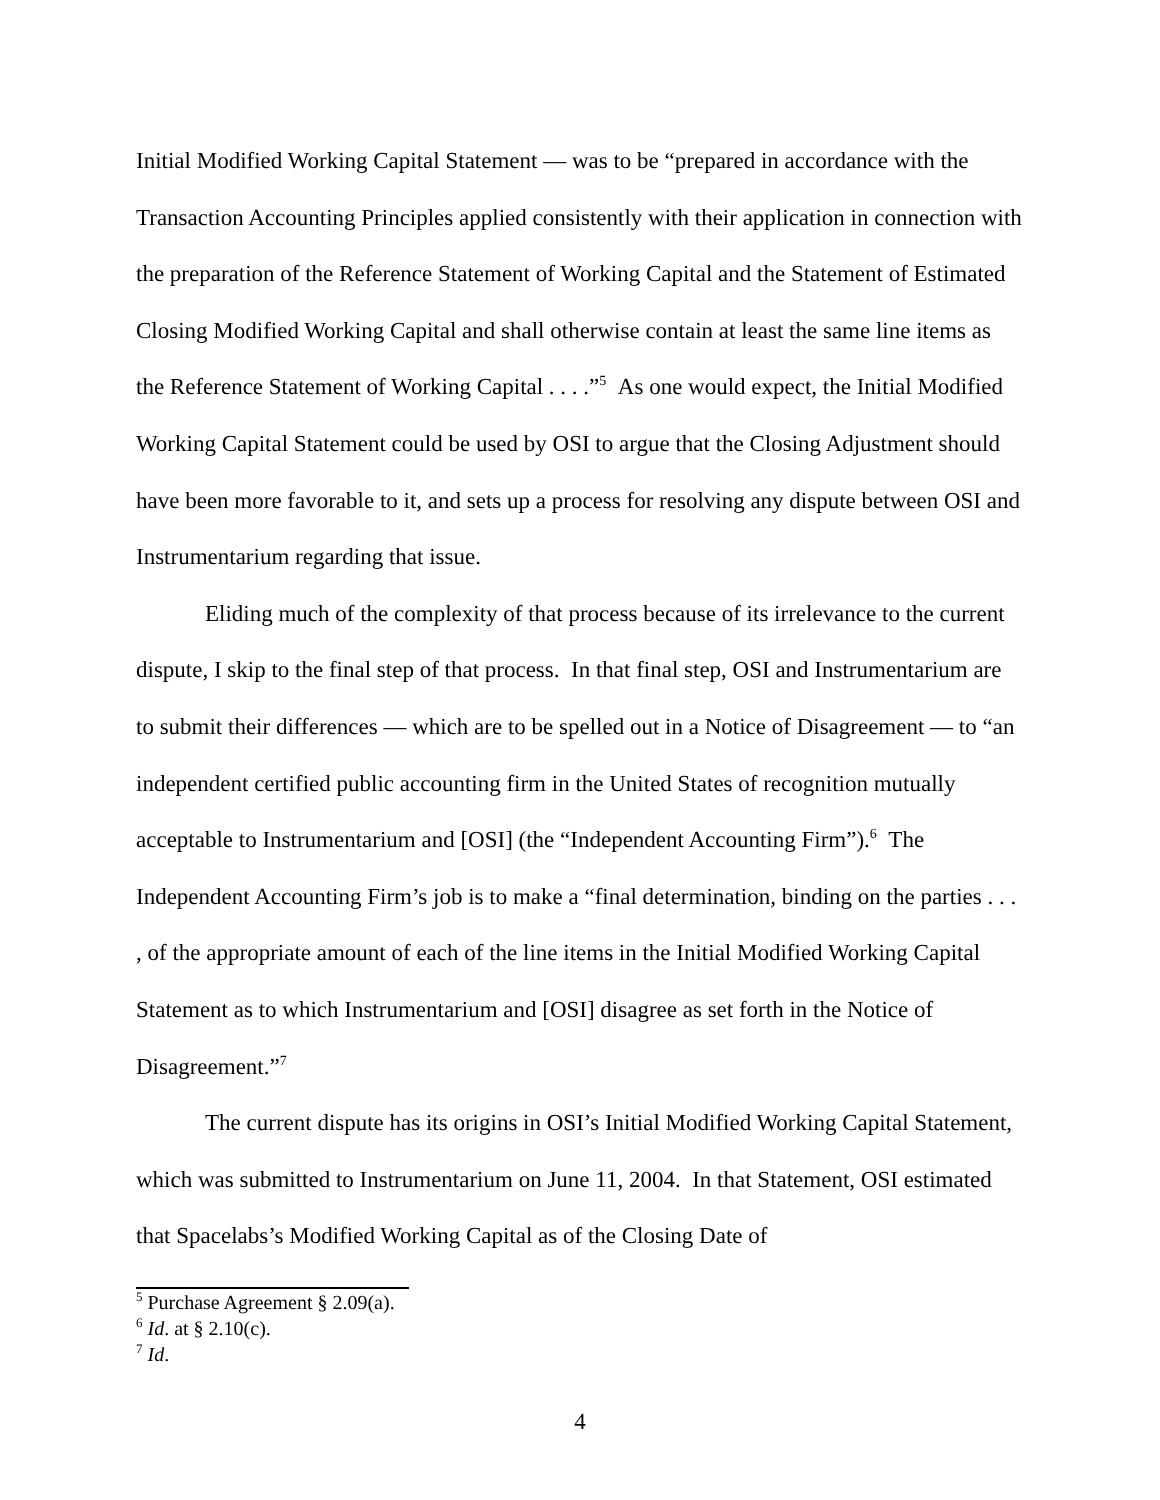Initial Modified Working Capital Statement — was to be “prepared in accordance with the Transaction Accounting Principles applied consistently with their application in connection with the preparation of the Reference Statement of Working Capital and the Statement of Estimated Closing Modified Working Capital and shall otherwise contain at least the same line items as the Reference Statement of Working Capital . . . .”<sup>5</sup> As one would expect, the Initial Modified Working Capital Statement could be used by OSI to argue that the Closing Adjustment should have been more favorable to it, and sets up a process for resolving any dispute between OSI and Instrumentarium regarding that issue.
Eliding much of the complexity of that process because of its irrelevance to the current dispute, I skip to the final step of that process. In that final step, OSI and Instrumentarium are to submit their differences — which are to be spelled out in a Notice of Disagreement — to “an independent certified public accounting firm in the United States of recognition mutually acceptable to Instrumentarium and [OSI] (the “Independent Accounting Firm”).<sup>6</sup> The Independent Accounting Firm’s job is to make a “final determination, binding on the parties . . . , of the appropriate amount of each of the line items in the Initial Modified Working Capital Statement as to which Instrumentarium and [OSI] disagree as set forth in the Notice of Disagreement.”<sup>7</sup>
The current dispute has its origins in OSI’s Initial Modified Working Capital Statement, which was submitted to Instrumentarium on June 11, 2004. In that Statement, OSI estimated that Spacelabs’s Modified Working Capital as of the Closing Date of
<sup>5</sup> Purchase Agreement § 2.09(a).
<sup>6</sup> Id. at § 2.10(c).
<sup>7</sup> Id.
4